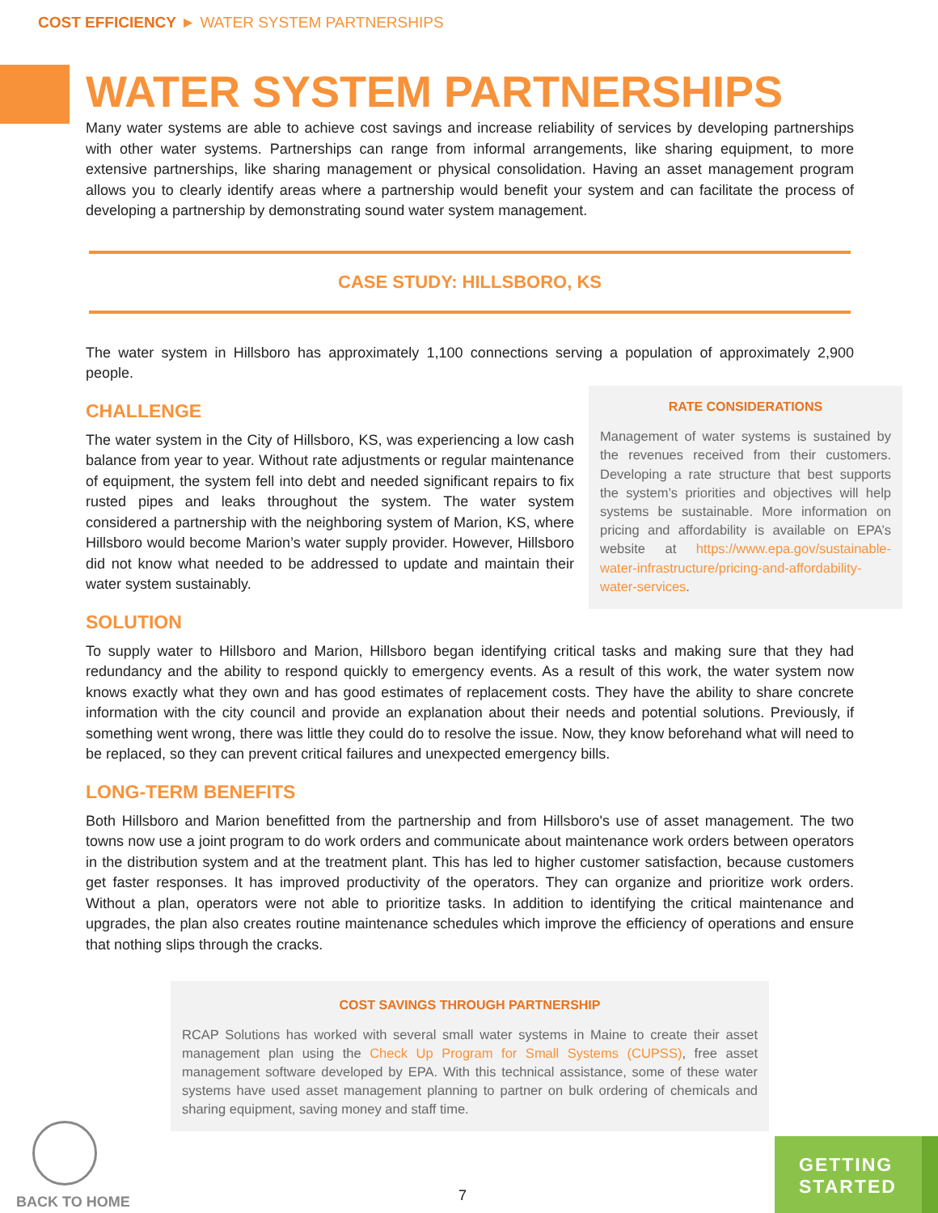COST EFFICIENCY ► WATER SYSTEM PARTNERSHIPS
WATER SYSTEM PARTNERSHIPS
Many water systems are able to achieve cost savings and increase reliability of services by developing partnerships with other water systems. Partnerships can range from informal arrangements, like sharing equipment, to more extensive partnerships, like sharing management or physical consolidation. Having an asset management program allows you to clearly identify areas where a partnership would benefit your system and can facilitate the process of developing a partnership by demonstrating sound water system management.
CASE STUDY: HILLSBORO, KS
The water system in Hillsboro has approximately 1,100 connections serving a population of approximately 2,900 people.
CHALLENGE
The water system in the City of Hillsboro, KS, was experiencing a low cash balance from year to year. Without rate adjustments or regular maintenance of equipment, the system fell into debt and needed significant repairs to fix rusted pipes and leaks throughout the system. The water system considered a partnership with the neighboring system of Marion, KS, where Hillsboro would become Marion’s water supply provider. However, Hillsboro did not know what needed to be addressed to update and maintain their water system sustainably.
SOLUTION
To supply water to Hillsboro and Marion, Hillsboro began identifying critical tasks and making sure that they had redundancy and the ability to respond quickly to emergency events. As a result of this work, the water system now knows exactly what they own and has good estimates of replacement costs. They have the ability to share concrete information with the city council and provide an explanation about their needs and potential solutions. Previously, if something went wrong, there was little they could do to resolve the issue. Now, they know beforehand what will need to be replaced, so they can prevent critical failures and unexpected emergency bills.
LONG-TERM BENEFITS
Both Hillsboro and Marion benefitted from the partnership and from Hillsboro's use of asset management. The two towns now use a joint program to do work orders and communicate about maintenance work orders between operators in the distribution system and at the treatment plant. This has led to higher customer satisfaction, because customers get faster responses. It has improved productivity of the operators. They can organize and prioritize work orders. Without a plan, operators were not able to prioritize tasks. In addition to identifying the critical maintenance and upgrades, the plan also creates routine maintenance schedules which improve the efficiency of operations and ensure that nothing slips through the cracks.
COST SAVINGS THROUGH PARTNERSHIP
RCAP Solutions has worked with several small water systems in Maine to create their asset management plan using the Check Up Program for Small Systems (CUPSS), free asset management software developed by EPA. With this technical assistance, some of these water systems have used asset management planning to partner on bulk ordering of chemicals and sharing equipment, saving money and staff time.
RATE CONSIDERATIONS
Management of water systems is sustained by the revenues received from their customers. Developing a rate structure that best supports the system’s priorities and objectives will help systems be sustainable. More information on pricing and affordability is available on EPA’s website at https://www.epa.gov/sustainable-water-infrastructure/pricing-and-affordability-water-services.
BACK TO HOME
7
GETTING
STARTED